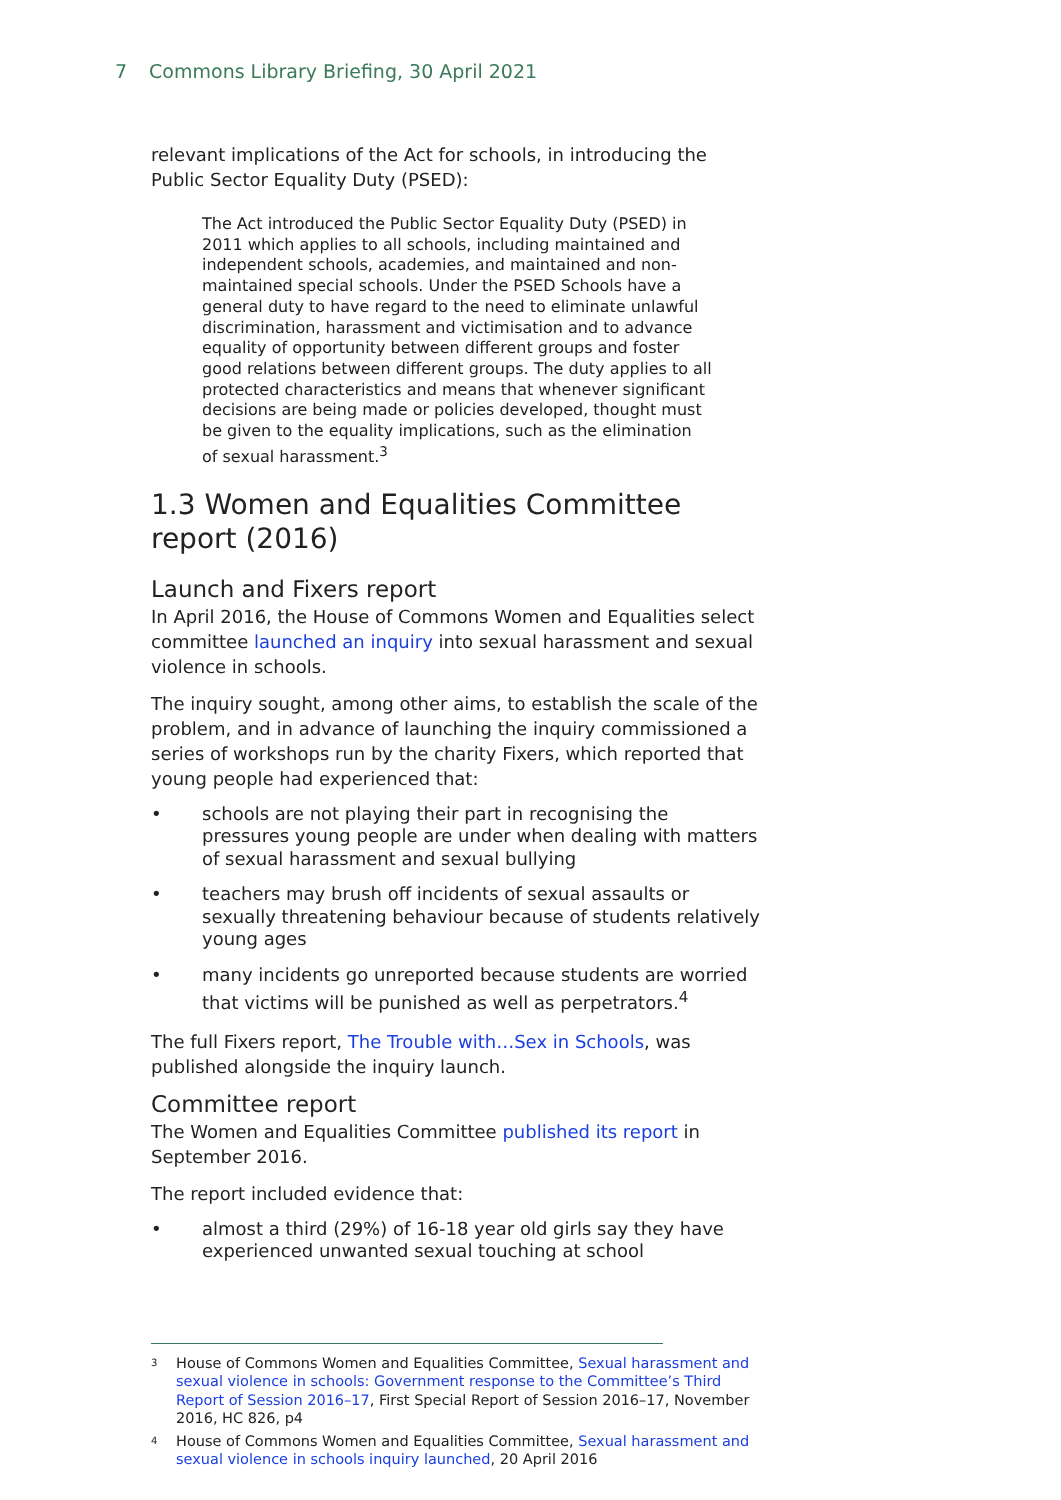7 Commons Library Briefing, 30 April 2021
relevant implications of the Act for schools, in introducing the Public Sector Equality Duty (PSED):
The Act introduced the Public Sector Equality Duty (PSED) in 2011 which applies to all schools, including maintained and independent schools, academies, and maintained and non-maintained special schools. Under the PSED Schools have a general duty to have regard to the need to eliminate unlawful discrimination, harassment and victimisation and to advance equality of opportunity between different groups and foster good relations between different groups. The duty applies to all protected characteristics and means that whenever significant decisions are being made or policies developed, thought must be given to the equality implications, such as the elimination of sexual harassment.<sup>3</sup>
1.3 Women and Equalities Committee report (2016)
Launch and Fixers report
In April 2016, the House of Commons Women and Equalities select committee launched an inquiry into sexual harassment and sexual violence in schools.
The inquiry sought, among other aims, to establish the scale of the problem, and in advance of launching the inquiry commissioned a series of workshops run by the charity Fixers, which reported that young people had experienced that:
• schools are not playing their part in recognising the pressures young people are under when dealing with matters of sexual harassment and sexual bullying
• teachers may brush off incidents of sexual assaults or sexually threatening behaviour because of students relatively young ages
• many incidents go unreported because students are worried that victims will be punished as well as perpetrators.<sup>4</sup>
The full Fixers report, The Trouble with…Sex in Schools, was published alongside the inquiry launch.
Committee report
The Women and Equalities Committee published its report in September 2016.
The report included evidence that:
• almost a third (29%) of 16-18 year old girls say they have experienced unwanted sexual touching at school
<sup>3</sup> House of Commons Women and Equalities Committee, Sexual harassment and sexual violence in schools: Government response to the Committee’s Third Report of Session 2016–17, First Special Report of Session 2016–17, November 2016, HC 826, p4
<sup>4</sup> House of Commons Women and Equalities Committee, Sexual harassment and sexual violence in schools inquiry launched, 20 April 2016